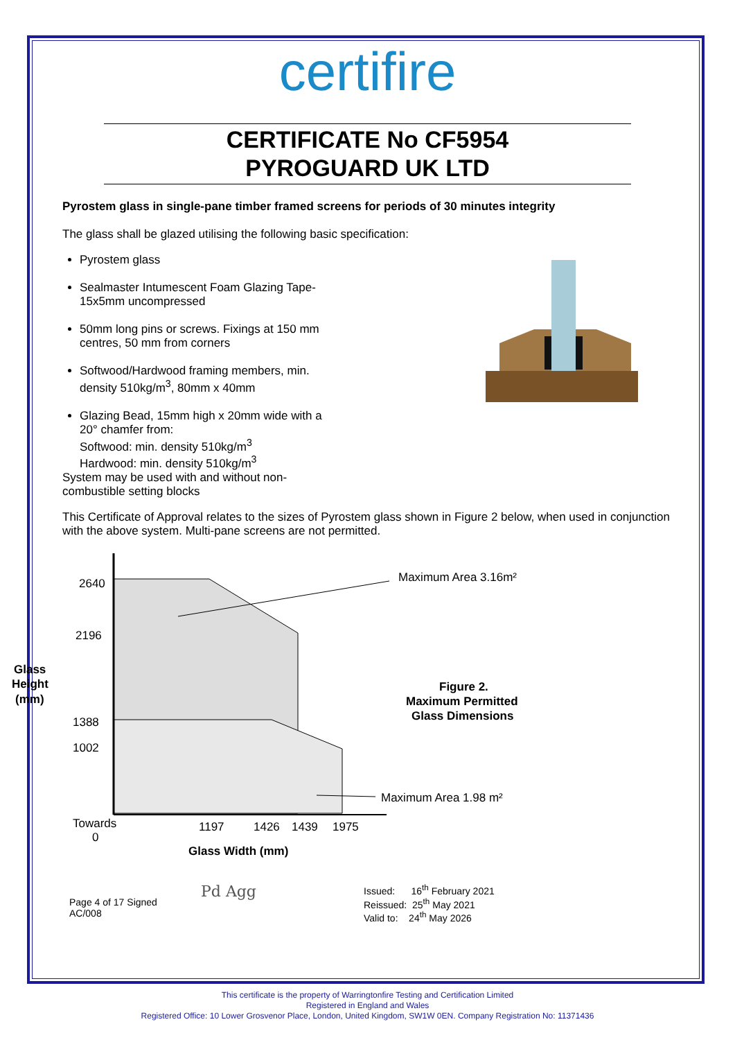certifire
CERTIFICATE No CF5954
PYROGUARD UK LTD
Pyrostem glass in single-pane timber framed screens for periods of 30 minutes integrity
The glass shall be glazed utilising the following basic specification:
Pyrostem glass
Sealmaster Intumescent Foam Glazing Tape-15x5mm uncompressed
50mm long pins or screws. Fixings at 150 mm centres, 50 mm from corners
Softwood/Hardwood framing members, min. density 510kg/m<sup>3</sup>, 80mm x 40mm
Glazing Bead, 15mm high x 20mm wide with a 20° chamfer from:
Softwood: min. density 510kg/m<sup>3</sup>
Hardwood: min. density 510kg/m<sup>3</sup>
System may be used with and without non-combustible setting blocks
This Certificate of Approval relates to the sizes of Pyrostem glass shown in Figure 2 below, when used in conjunction with the above system. Multi-pane screens are not permitted.
2640
2196
1388
1002
Glass
Height
(mm)
Maximum Area 3.16m²
Maximum Area 1.98 m²
Figure 2.
Maximum Permitted
Glass Dimensions
Towards
0
1197
1426
1439
1975
Glass Width (mm)
Page 4 of 17 Signed
AC/008
Pd Agg
Issued: 16<sup>th</sup> February 2021
Reissued: 25<sup>th</sup> May 2021
Valid to: 24<sup>th</sup> May 2026
This certificate is the property of Warringtonfire Testing and Certification Limited
Registered in England and Wales
Registered Office: 10 Lower Grosvenor Place, London, United Kingdom, SW1W 0EN. Company Registration No: 11371436